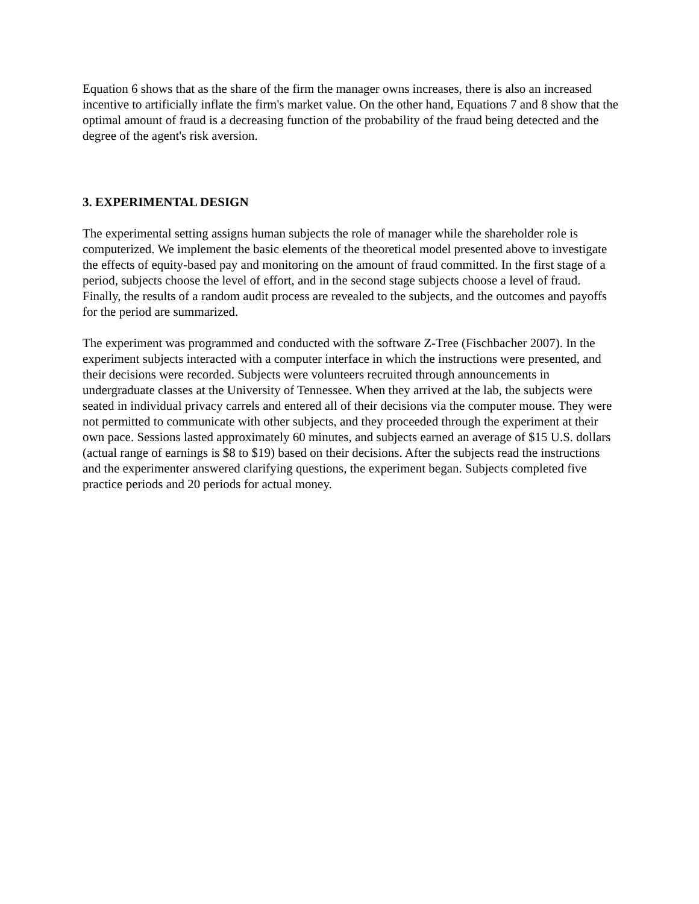Equation 6 shows that as the share of the firm the manager owns increases, there is also an increased incentive to artificially inflate the firm's market value. On the other hand, Equations 7 and 8 show that the optimal amount of fraud is a decreasing function of the probability of the fraud being detected and the degree of the agent's risk aversion.
3. EXPERIMENTAL DESIGN
The experimental setting assigns human subjects the role of manager while the shareholder role is computerized. We implement the basic elements of the theoretical model presented above to investigate the effects of equity-based pay and monitoring on the amount of fraud committed. In the first stage of a period, subjects choose the level of effort, and in the second stage subjects choose a level of fraud. Finally, the results of a random audit process are revealed to the subjects, and the outcomes and payoffs for the period are summarized.
The experiment was programmed and conducted with the software Z-Tree (Fischbacher 2007). In the experiment subjects interacted with a computer interface in which the instructions were presented, and their decisions were recorded. Subjects were volunteers recruited through announcements in undergraduate classes at the University of Tennessee. When they arrived at the lab, the subjects were seated in individual privacy carrels and entered all of their decisions via the computer mouse. They were not permitted to communicate with other subjects, and they proceeded through the experiment at their own pace. Sessions lasted approximately 60 minutes, and subjects earned an average of $15 U.S. dollars (actual range of earnings is $8 to $19) based on their decisions. After the subjects read the instructions and the experimenter answered clarifying questions, the experiment began. Subjects completed five practice periods and 20 periods for actual money.